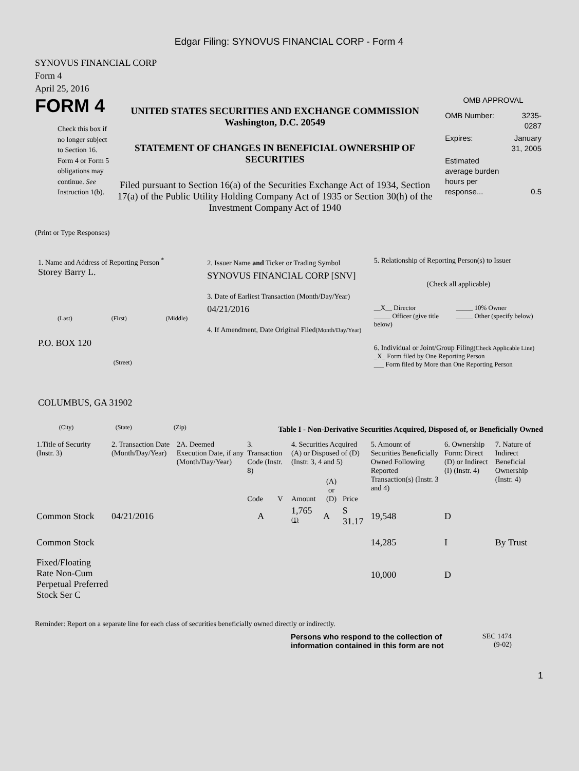Edgar Filing: SYNOVUS FINANCIAL CORP - Form 4
SYNOVUS FINANCIAL CORP
Form 4
April 25, 2016
FORM 4
Check this box if no longer subject to Section 16. Form 4 or Form 5 obligations may continue. See Instruction 1(b).
UNITED STATES SECURITIES AND EXCHANGE COMMISSION
Washington, D.C. 20549
STATEMENT OF CHANGES IN BENEFICIAL OWNERSHIP OF SECURITIES
Filed pursuant to Section 16(a) of the Securities Exchange Act of 1934, Section 17(a) of the Public Utility Holding Company Act of 1935 or Section 30(h) of the Investment Company Act of 1940
OMB APPROVAL
| OMB Number: | 3235-0287 |
| Expires: | January 31, 2005 |
| Estimated average burden hours per response... | 0.5 |
(Print or Type Responses)
1. Name and Address of Reporting Person <sup>*</sup>
Storey Barry L.
(Last) (First) (Middle)
P.O. BOX 120
(Street)
COLUMBUS, GA 31902
(City) (State) (Zip)
2. Issuer Name and Ticker or Trading Symbol
SYNOVUS FINANCIAL CORP [SNV]
3. Date of Earliest Transaction (Month/Day/Year)
04/21/2016
4. If Amendment, Date Original Filed(Month/Day/Year)
5. Relationship of Reporting Person(s) to Issuer
(Check all applicable)
__X__ Director
_____ Officer (give title below)
_____ 10% Owner
_____ Other (specify below)
6. Individual or Joint/Group Filing(Check Applicable Line)
_X_ Form filed by One Reporting Person
___ Form filed by More than One Reporting Person
Table I - Non-Derivative Securities Acquired, Disposed of, or Beneficially Owned
| 1.Title of Security (Instr. 3) | 2. Transaction Date (Month/Day/Year) | 2A. Deemed Execution Date, if any (Month/Day/Year) | 3. Transaction Code (Instr. 8) | | 4. Securities Acquired (A) or Disposed of (D) (Instr. 3, 4 and 5) | | | 5. Amount of Securities Beneficially Owned Following Reported Transaction(s) (Instr. 3 and 4) | 6. Ownership Form: Direct (D) or Indirect (I) (Instr. 4) | 7. Nature of Indirect Beneficial Ownership (Instr. 4) |
| --- | --- | --- | --- | --- | --- | --- | --- | --- | --- | --- |
| | | | Code | V | Amount | (A) or (D) | Price | | | |
| Common Stock | 04/21/2016 | | A | | 1,765 <sup>(1)</sup> | A | $ 31.17 | 19,548 | D | |
| Common Stock | | | | | | | | 14,285 | I | By Trust |
| Fixed/Floating Rate Non-Cum Perpetual Preferred Stock Ser C | | | | | | | | 10,000 | D | |
Reminder: Report on a separate line for each class of securities beneficially owned directly or indirectly.
Persons who respond to the collection of information contained in this form are not
SEC 1474
(9-02)
1